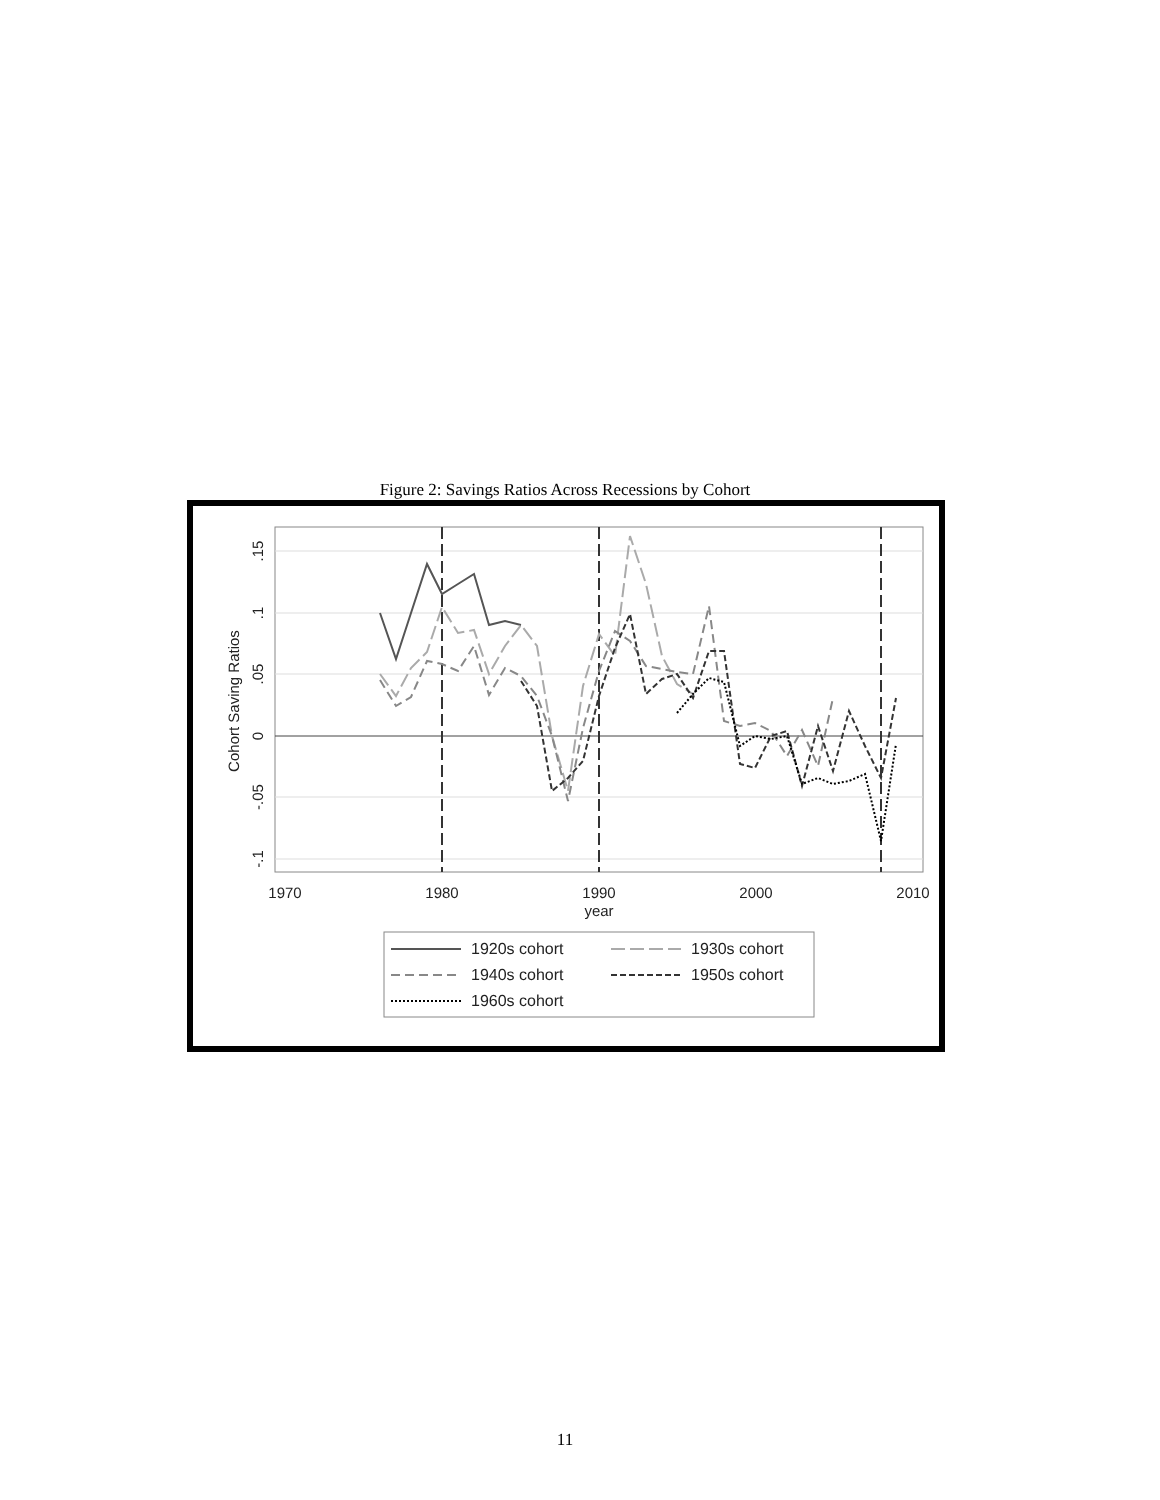Figure 2: Savings Ratios Across Recessions by Cohort
1970
1980
1990
2000
2010
year
.15
.1
.05
0
-.05
-.1
Cohort Saving Ratios
1920s cohort
1930s cohort
1940s cohort
1950s cohort
1960s cohort
11